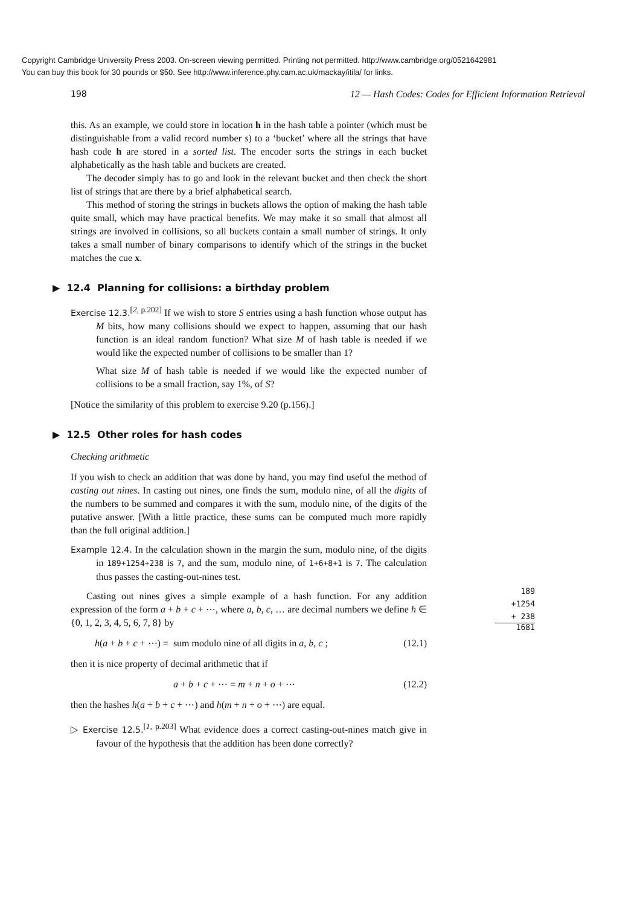Copyright Cambridge University Press 2003. On-screen viewing permitted. Printing not permitted. http://www.cambridge.org/0521642981
You can buy this book for 30 pounds or $50. See http://www.inference.phy.cam.ac.uk/mackay/itila/ for links.
198 12 — Hash Codes: Codes for Efficient Information Retrieval
this. As an example, we could store in location h in the hash table a pointer (which must be distinguishable from a valid record number s) to a ‘bucket’ where all the strings that have hash code h are stored in a sorted list. The encoder sorts the strings in each bucket alphabetically as the hash table and buckets are created.
The decoder simply has to go and look in the relevant bucket and then check the short list of strings that are there by a brief alphabetical search.
This method of storing the strings in buckets allows the option of making the hash table quite small, which may have practical benefits. We may make it so small that almost all strings are involved in collisions, so all buckets contain a small number of strings. It only takes a small number of binary comparisons to identify which of the strings in the bucket matches the cue x.
▶ 12.4 Planning for collisions: a birthday problem
Exercise 12.3.<sup>[2, p.202]</sup> If we wish to store S entries using a hash function whose output has M bits, how many collisions should we expect to happen, assuming that our hash function is an ideal random function? What size M of hash table is needed if we would like the expected number of collisions to be smaller than 1?
What size M of hash table is needed if we would like the expected number of collisions to be a small fraction, say 1%, of S?
[Notice the similarity of this problem to exercise 9.20 (p.156).]
▶ 12.5 Other roles for hash codes
Checking arithmetic
If you wish to check an addition that was done by hand, you may find useful the method of casting out nines. In casting out nines, one finds the sum, modulo nine, of all the digits of the numbers to be summed and compares it with the sum, modulo nine, of the digits of the putative answer. [With a little practice, these sums can be computed much more rapidly than the full original addition.]
Example 12.4. In the calculation shown in the margin the sum, modulo nine, of the digits in 189+1254+238 is 7, and the sum, modulo nine, of 1+6+8+1 is 7. The calculation thus passes the casting-out-nines test.
Casting out nines gives a simple example of a hash function. For any addition expression of the form a + b + c + ⋯, where a, b, c, … are decimal numbers we define h ∈ {0, 1, 2, 3, 4, 5, 6, 7, 8} by
h(a + b + c + ⋯) = sum modulo nine of all digits in a, b, c ; (12.1)
then it is nice property of decimal arithmetic that if
a + b + c + ⋯ = m + n + o + ⋯ (12.2)
then the hashes h(a + b + c + ⋯) and h(m + n + o + ⋯) are equal.
▷ Exercise 12.5.<sup>[1, p.203]</sup> What evidence does a correct casting-out-nines match give in favour of the hypothesis that the addition has been done correctly?
189
+1254
+ 238
1681